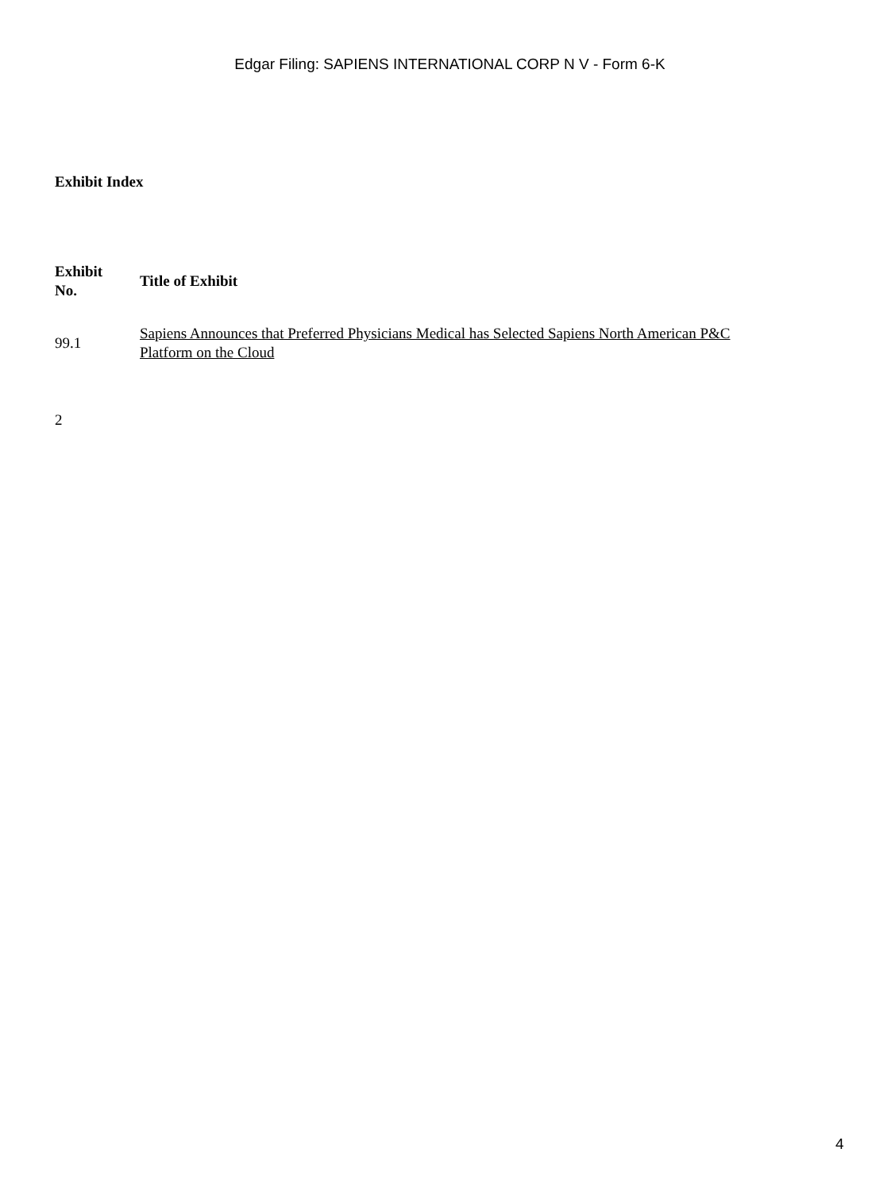Edgar Filing: SAPIENS INTERNATIONAL CORP N V - Form 6-K
Exhibit Index
| Exhibit No. | Title of Exhibit |
| --- | --- |
| 99.1 | Sapiens Announces that Preferred Physicians Medical has Selected Sapiens North American P&C Platform on the Cloud |
2
4